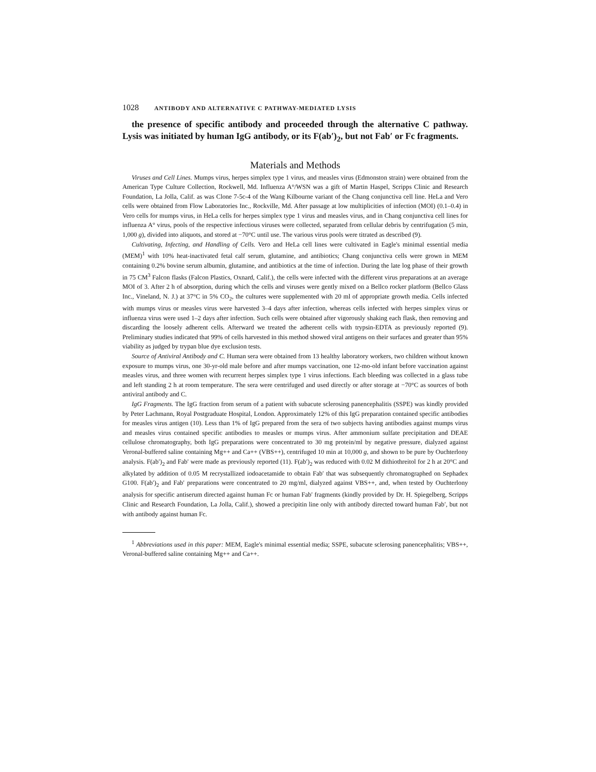1028 ANTIBODY AND ALTERNATIVE C PATHWAY-MEDIATED LYSIS
the presence of specific antibody and proceeded through the alternative C pathway. Lysis was initiated by human IgG antibody, or its F(ab′)<sub>2</sub>, but not Fab′ or Fc fragments.
Materials and Methods
Viruses and Cell Lines. Mumps virus, herpes simplex type 1 virus, and measles virus (Edmonston strain) were obtained from the American Type Culture Collection, Rockwell, Md. Influenza A°/WSN was a gift of Martin Haspel, Scripps Clinic and Research Foundation, La Jolla, Calif. as was Clone 7-5c-4 of the Wang Kilbourne variant of the Chang conjunctiva cell line. HeLa and Vero cells were obtained from Flow Laboratories Inc., Rockville, Md. After passage at low multiplicities of infection (MOI) (0.1–0.4) in Vero cells for mumps virus, in HeLa cells for herpes simplex type 1 virus and measles virus, and in Chang conjunctiva cell lines for influenza A° virus, pools of the respective infectious viruses were collected, separated from cellular debris by centrifugation (5 min, 1,000 g), divided into aliquots, and stored at −70°C until use. The various virus pools were titrated as described (9).
Cultivating, Infecting, and Handling of Cells. Vero and HeLa cell lines were cultivated in Eagle's minimal essential media (MEM)<sup>1</sup> with 10% heat-inactivated fetal calf serum, glutamine, and antibiotics; Chang conjunctiva cells were grown in MEM containing 0.2% bovine serum albumin, glutamine, and antibiotics at the time of infection. During the late log phase of their growth in 75 CM<sup>3</sup> Falcon flasks (Falcon Plastics, Oxnard, Calif.), the cells were infected with the different virus preparations at an average MOI of 3. After 2 h of absorption, during which the cells and viruses were gently mixed on a Bellco rocker platform (Bellco Glass Inc., Vineland, N. J.) at 37°C in 5% CO<sub>2</sub>, the cultures were supplemented with 20 ml of appropriate growth media. Cells infected with mumps virus or measles virus were harvested 3–4 days after infection, whereas cells infected with herpes simplex virus or influenza virus were used 1–2 days after infection. Such cells were obtained after vigorously shaking each flask, then removing and discarding the loosely adherent cells. Afterward we treated the adherent cells with trypsin-EDTA as previously reported (9). Preliminary studies indicated that 99% of cells harvested in this method showed viral antigens on their surfaces and greater than 95% viability as judged by trypan blue dye exclusion tests.
Source of Antiviral Antibody and C. Human sera were obtained from 13 healthy laboratory workers, two children without known exposure to mumps virus, one 30-yr-old male before and after mumps vaccination, one 12-mo-old infant before vaccination against measles virus, and three women with recurrent herpes simplex type 1 virus infections. Each bleeding was collected in a glass tube and left standing 2 h at room temperature. The sera were centrifuged and used directly or after storage at −70°C as sources of both antiviral antibody and C.
IgG Fragments. The IgG fraction from serum of a patient with subacute sclerosing panencephalitis (SSPE) was kindly provided by Peter Lachmann, Royal Postgraduate Hospital, London. Approximately 12% of this IgG preparation contained specific antibodies for measles virus antigen (10). Less than 1% of IgG prepared from the sera of two subjects having antibodies against mumps virus and measles virus contained specific antibodies to measles or mumps virus. After ammonium sulfate precipitation and DEAE cellulose chromatography, both IgG preparations were concentrated to 30 mg protein/ml by negative pressure, dialyzed against Veronal-buffered saline containing Mg++ and Ca++ (VBS++), centrifuged 10 min at 10,000 g, and shown to be pure by Ouchterlony analysis. F(ab′)<sub>2</sub> and Fab′ were made as previously reported (11). F(ab′)<sub>2</sub> was reduced with 0.02 M dithiothreitol for 2 h at 20°C and alkylated by addition of 0.05 M recrystallized iodoacetamide to obtain Fab′ that was subsequently chromatographed on Sephadex G100. F(ab′)<sub>2</sub> and Fab′ preparations were concentrated to 20 mg/ml, dialyzed against VBS++, and, when tested by Ouchterlony analysis for specific antiserum directed against human Fc or human Fab′ fragments (kindly provided by Dr. H. Spiegelberg, Scripps Clinic and Research Foundation, La Jolla, Calif.), showed a precipitin line only with antibody directed toward human Fab′, but not with antibody against human Fc.
<sup>1</sup> Abbreviations used in this paper: MEM, Eagle's minimal essential media; SSPE, subacute sclerosing panencephalitis; VBS++, Veronal-buffered saline containing Mg++ and Ca++.